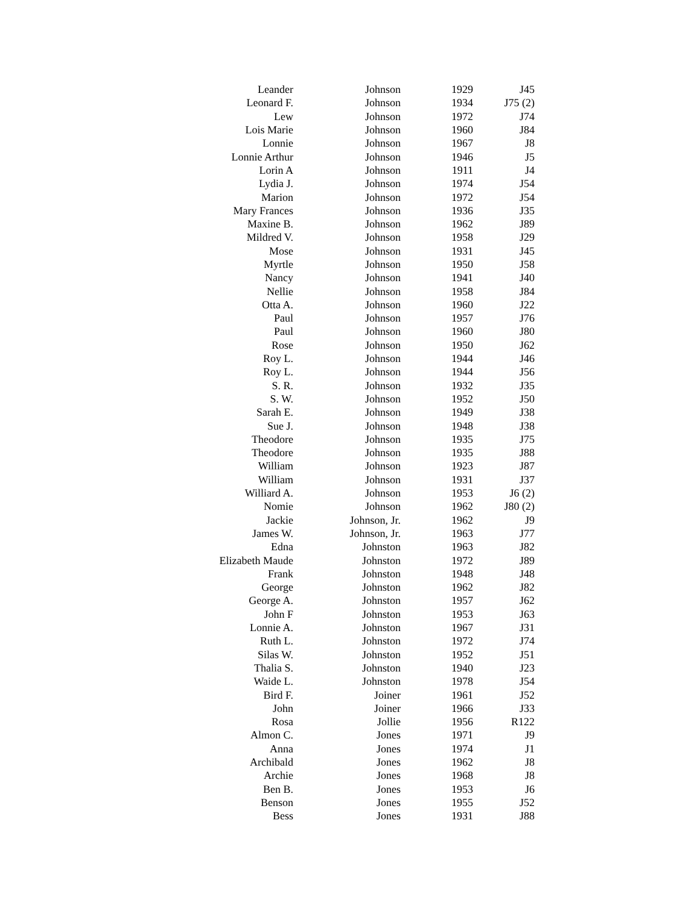| Leander | Johnson | 1929 | J45 |
| Leonard F. | Johnson | 1934 | J75 (2) |
| Lew | Johnson | 1972 | J74 |
| Lois Marie | Johnson | 1960 | J84 |
| Lonnie | Johnson | 1967 | J8 |
| Lonnie Arthur | Johnson | 1946 | J5 |
| Lorin A | Johnson | 1911 | J4 |
| Lydia J. | Johnson | 1974 | J54 |
| Marion | Johnson | 1972 | J54 |
| Mary Frances | Johnson | 1936 | J35 |
| Maxine B. | Johnson | 1962 | J89 |
| Mildred V. | Johnson | 1958 | J29 |
| Mose | Johnson | 1931 | J45 |
| Myrtle | Johnson | 1950 | J58 |
| Nancy | Johnson | 1941 | J40 |
| Nellie | Johnson | 1958 | J84 |
| Otta A. | Johnson | 1960 | J22 |
| Paul | Johnson | 1957 | J76 |
| Paul | Johnson | 1960 | J80 |
| Rose | Johnson | 1950 | J62 |
| Roy L. | Johnson | 1944 | J46 |
| Roy L. | Johnson | 1944 | J56 |
| S. R. | Johnson | 1932 | J35 |
| S. W. | Johnson | 1952 | J50 |
| Sarah E. | Johnson | 1949 | J38 |
| Sue J. | Johnson | 1948 | J38 |
| Theodore | Johnson | 1935 | J75 |
| Theodore | Johnson | 1935 | J88 |
| William | Johnson | 1923 | J87 |
| William | Johnson | 1931 | J37 |
| Williard A. | Johnson | 1953 | J6 (2) |
| Nomie | Johnson | 1962 | J80 (2) |
| Jackie | Johnson, Jr. | 1962 | J9 |
| James W. | Johnson, Jr. | 1963 | J77 |
| Edna | Johnston | 1963 | J82 |
| Elizabeth Maude | Johnston | 1972 | J89 |
| Frank | Johnston | 1948 | J48 |
| George | Johnston | 1962 | J82 |
| George A. | Johnston | 1957 | J62 |
| John F | Johnston | 1953 | J63 |
| Lonnie A. | Johnston | 1967 | J31 |
| Ruth L. | Johnston | 1972 | J74 |
| Silas W. | Johnston | 1952 | J51 |
| Thalia S. | Johnston | 1940 | J23 |
| Waide L. | Johnston | 1978 | J54 |
| Bird F. | Joiner | 1961 | J52 |
| John | Joiner | 1966 | J33 |
| Rosa | Jollie | 1956 | R122 |
| Almon C. | Jones | 1971 | J9 |
| Anna | Jones | 1974 | J1 |
| Archibald | Jones | 1962 | J8 |
| Archie | Jones | 1968 | J8 |
| Ben B. | Jones | 1953 | J6 |
| Benson | Jones | 1955 | J52 |
| Bess | Jones | 1931 | J88 |